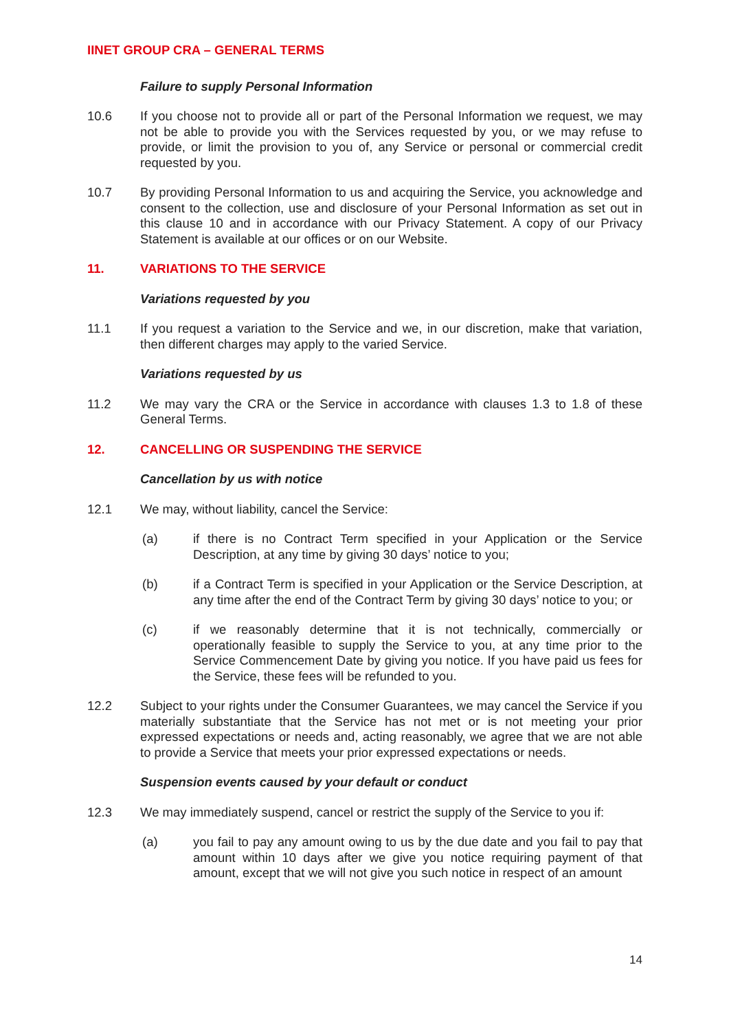IINET GROUP CRA – GENERAL TERMS
Failure to supply Personal Information
10.6 If you choose not to provide all or part of the Personal Information we request, we may not be able to provide you with the Services requested by you, or we may refuse to provide, or limit the provision to you of, any Service or personal or commercial credit requested by you.
10.7 By providing Personal Information to us and acquiring the Service, you acknowledge and consent to the collection, use and disclosure of your Personal Information as set out in this clause 10 and in accordance with our Privacy Statement. A copy of our Privacy Statement is available at our offices or on our Website.
11. VARIATIONS TO THE SERVICE
Variations requested by you
11.1 If you request a variation to the Service and we, in our discretion, make that variation, then different charges may apply to the varied Service.
Variations requested by us
11.2 We may vary the CRA or the Service in accordance with clauses 1.3 to 1.8 of these General Terms.
12. CANCELLING OR SUSPENDING THE SERVICE
Cancellation by us with notice
12.1 We may, without liability, cancel the Service:
(a) if there is no Contract Term specified in your Application or the Service Description, at any time by giving 30 days’ notice to you;
(b) if a Contract Term is specified in your Application or the Service Description, at any time after the end of the Contract Term by giving 30 days’ notice to you; or
(c) if we reasonably determine that it is not technically, commercially or operationally feasible to supply the Service to you, at any time prior to the Service Commencement Date by giving you notice. If you have paid us fees for the Service, these fees will be refunded to you.
12.2 Subject to your rights under the Consumer Guarantees, we may cancel the Service if you materially substantiate that the Service has not met or is not meeting your prior expressed expectations or needs and, acting reasonably, we agree that we are not able to provide a Service that meets your prior expressed expectations or needs.
Suspension events caused by your default or conduct
12.3 We may immediately suspend, cancel or restrict the supply of the Service to you if:
(a) you fail to pay any amount owing to us by the due date and you fail to pay that amount within 10 days after we give you notice requiring payment of that amount, except that we will not give you such notice in respect of an amount
14